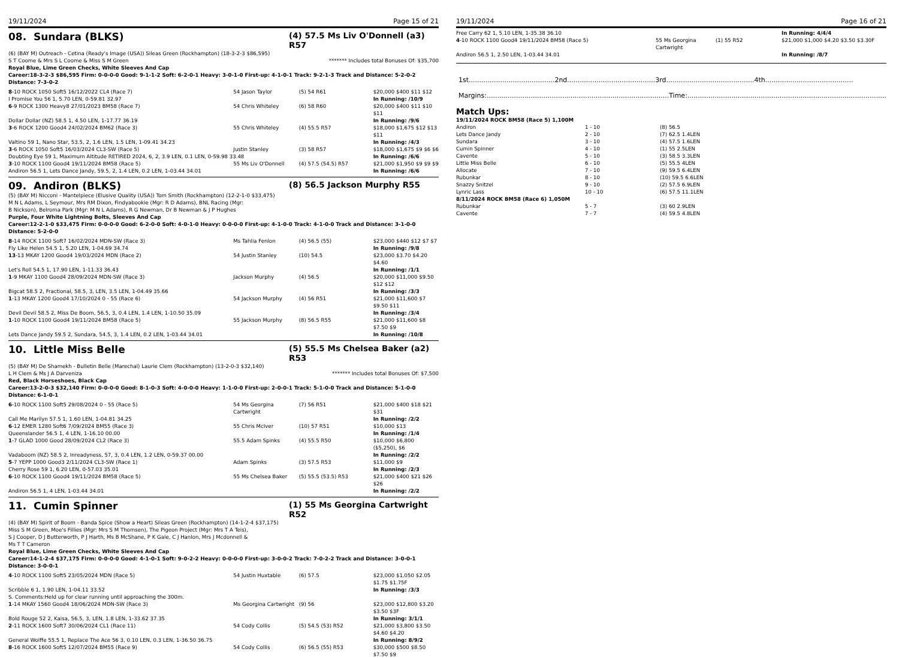19/11/2024 Page 15 of 21
08. Sundara (BLKS)
(4) 57.5 Ms Liv O'Donnell (a3) R57
(6) (BAY M) Outreach - Cetina (Ready's Image (USA)) Sileas Green (Rockhampton) (18-3-2-3 $86,595)
S T Coome & Mrs S L Coome & Miss S M Green ******* Includes total Bonuses Of: $35,700
Royal Blue, Lime Green Checks, White Sleeves And Cap
Career:18-3-2-3 $86,595 Firm: 0-0-0-0 Good: 9-1-1-2 Soft: 6-2-0-1 Heavy: 3-0-1-0 First-up: 4-1-0-1 Track: 9-2-1-3 Track and Distance: 5-2-0-2 Distance: 7-3-0-2
| 8 -10 ROCK 1050 Soft5 16/12/2022 CL4 (Race 7) | 54 Jason Taylor | (5) 54 R61 | $20,000 $400 $11 $12 |
| I Promise You 56 1, 5.70 LEN, 0-59.81 32.97 | | | In Running: /10/9 |
| 6 -9 ROCK 1300 Heavy8 27/01/2023 BM58 (Race 7) | 54 Chris Whiteley | (6) 58 R60 | $20,000 $400 $11 $10 $11 |
| Dollar Dollar (NZ) 58.5 1, 4.50 LEN, 1-17.77 36.19 | | | In Running: /9/6 |
| 3 -6 ROCK 1200 Good4 24/02/2024 BM62 (Race 3) | 55 Chris Whiteley | (4) 55.5 R57 | $18,000 $1,675 $12 $13 $11 |
| Valtino 59 1, Nano Star, 53.5, 2, 1.6 LEN, 1.5 LEN, 1-09.41 34.23 | | | In Running: /4/3 |
| 3 -6 ROCK 1050 Soft5 16/03/2024 CL3-SW (Race 5) | Justin Stanley | (3) 58 R57 | $18,000 $1,675 $9 $6 $6 |
| Doubting Eye 59 1, Maximum Altitude RETIRED 2024, 6, 2, 3.9 LEN, 0.1 LEN, 0-59.98 33.48 | | | In Running: /6/6 |
| 3 -10 ROCK 1100 Good4 19/11/2024 BM58 (Race 5) | 55 Ms Liv O'Donnell | (4) 57.5 (54.5) R57 | $21,000 $1,950 $9 $9 $9 |
| Andiron 56.5 1, Lets Dance Jandy, 59.5, 2, 1.4 LEN, 0.2 LEN, 1-03.44 34.01 | | | In Running: /6/6 |
09. Andiron (BLKS)
(8) 56.5 Jackson Murphy R55
(5) (BAY M) Nicconi - Mantelpiece (Elusive Quality (USA)) Tom Smith (Rockhampton) (12-2-1-0 $33,475)
M N L Adams, L Seymour, Mrs RM Dixon, Findyabookie (Mgr: R D Adams), BNL Racing (Mgr: B Nickson), Belroma Park (Mgr: M N L Adams), R G Newman, Dr B Newman & J P Hughes
Purple, Four White Lightning Bolts, Sleeves And Cap
Career:12-2-1-0 $33,475 Firm: 0-0-0-0 Good: 6-2-0-0 Soft: 4-0-1-0 Heavy: 0-0-0-0 First-up: 4-1-0-0 Track: 4-1-0-0 Track and Distance: 3-1-0-0 Distance: 5-2-0-0
| 8 -14 ROCK 1100 Soft7 16/02/2024 MDN-SW (Race 3) | Ms Tahlia Fenlon | (4) 56.5 (55) | $23,000 $440 $12 $7 $7 |
| Fly Like Helen 54.5 1, 5.20 LEN, 1-04.69 34.74 | | | In Running: /9/8 |
| 13 -13 MKAY 1200 Good4 19/03/2024 MDN (Race 2) | 54 Justin Stanley | (10) 54.5 | $23,000 $3.70 $4.20 $4.60 |
| Let's Roll 54.5 1, 17.90 LEN, 1-11.33 36.43 | | | In Running: /1/1 |
| 1 -9 MKAY 1100 Good4 28/09/2024 MDN-SW (Race 3) | Jackson Murphy | (4) 56.5 | $20,000 $11,000 $9.50 $12 $12 |
| Bigcat 58.5 2, Fractional, 58.5, 3, LEN, 3.5 LEN, 1-04.49 35.66 | | | In Running: /3/3 |
| 1 -13 MKAY 1200 Good4 17/10/2024 0 - 55 (Race 6) | 54 Jackson Murphy | (4) 56 R51 | $21,000 $11,600 $7 $9.50 $11 |
| Devil Devil 58.5 2, Miss De Boom, 56.5, 3, 0.4 LEN, 1.4 LEN, 1-10.50 35.09 | | | In Running: /3/4 |
| 1 -10 ROCK 1100 Good4 19/11/2024 BM58 (Race 5) | 55 Jackson Murphy | (8) 56.5 R55 | $21,000 $11,600 $8 $7.50 $9 |
| Lets Dance Jandy 59.5 2, Sundara, 54.5, 3, 1.4 LEN, 0.2 LEN, 1-03.44 34.01 | | | In Running: /10/8 |
10. Little Miss Belle
(5) 55.5 Ms Chelsea Baker (a2) R53
(5) (BAY M) De Shamekh - Bulletin Belle (Marechal) Laurie Clem (Rockhampton) (13-2-0-3 $32,140)
L H Clem & Ms J A Darveniza ******* Includes total Bonuses Of: $7,500
Red, Black Horseshoes, Black Cap
Career:13-2-0-3 $32,140 Firm: 0-0-0-0 Good: 8-1-0-3 Soft: 4-0-0-0 Heavy: 1-1-0-0 First-up: 2-0-0-1 Track: 5-1-0-0 Track and Distance: 5-1-0-0 Distance: 6-1-0-1
| 6 -10 ROCK 1100 Soft5 29/08/2024 0 - 55 (Race 5) | 54 Ms Georgina Cartwright | (7) 56 R51 | $21,000 $400 $18 $21 $31 |
| Call Me Marilyn 57.5 1, 1.60 LEN, 1-04.81 34.25 | | | In Running: /2/2 |
| 6 -12 EMER 1280 Soft6 7/09/2024 BM55 (Race 3) | 55 Chris McIver | (10) 57 R51 | $10,000 $13 |
| Queenslander 56.5 1, 4 LEN, 1-16.10 00.00 | | | In Running: /1/4 |
| 1 -7 GLAD 1000 Good 28/09/2024 CL2 (Race 3) | 55.5 Adam Spinks | (4) 55.5 R50 | $10,000 $6,800 ($5,250), $6 |
| Vadaboom (NZ) 58.5 2, Inreadyness, 57, 3, 0.4 LEN, 1.2 LEN, 0-59.37 00.00 | | | In Running: /2/2 |
| 5 -7 YEPP 1000 Good3 2/11/2024 CL3-SW (Race 1) | Adam Spinks | (3) 57.5 R53 | $11,000 $9 |
| Cherry Rose 59 1, 6.20 LEN, 0-57.03 35.01 | | | In Running: /2/3 |
| 6 -10 ROCK 1100 Good4 19/11/2024 BM58 (Race 5) | 55 Ms Chelsea Baker | (5) 55.5 (53.5) R53 | $21,000 $400 $21 $26 $26 |
| Andiron 56.5 1, 4 LEN, 1-03.44 34.01 | | | In Running: /2/2 |
11. Cumin Spinner
(1) 55 Ms Georgina Cartwright R52
(4) (BAY M) Spirit of Boom - Banda Spice (Show a Heart) Sileas Green (Rockhampton) (14-1-2-4 $37,175)
Miss S M Green, Moe's Fillies (Mgr: Mrs S M Thomsen), The Pigeon Project (Mgr: Mrs T A Teis), S J Cooper, D J Butterworth, P J Harth, Ms B McShane, P K Gale, C J Hanlon, Mrs J Mcdonnell & Ms T T Cameron
Royal Blue, Lime Green Checks, White Sleeves And Cap
Career:14-1-2-4 $37,175 Firm: 0-0-0-0 Good: 4-1-0-1 Soft: 9-0-2-2 Heavy: 0-0-0-0 First-up: 3-0-0-2 Track: 7-0-2-2 Track and Distance: 3-0-0-1 Distance: 3-0-0-1
| 4 -10 ROCK 1100 Soft5 23/05/2024 MDN (Race 5) | 54 Justin Huxtable | (6) 57.5 | $23,000 $1,050 $2.05 $1.75 $1.75F |
| Scribble 6 1, 1.90 LEN, 1-04.11 33.52 | | | In Running: /3/3 |
| S. Comments:Held up for clear running until approaching the 300m. | | | |
| 1 -14 MKAY 1560 Good4 18/06/2024 MDN-SW (Race 3) | Ms Georgina Cartwright | (9) 56 | $23,000 $12,800 $3.20 $3.50 $3F |
| Bold Rouge 52 2, Kaisa, 56.5, 3, LEN, 1.8 LEN, 1-33.62 37.35 | | | In Running: 3/1/1 |
| 2 -11 ROCK 1600 Soft7 30/06/2024 CL1 (Race 11) | 54 Cody Collis | (5) 54.5 (53) R52 | $21,000 $3,800 $3.50 $4.60 $4.20 |
| General Wolffe 55.5 1, Replace The Ace 56 3, 0.10 LEN, 0.3 LEN, 1-36.50 36.75 | | | In Running: 8/9/2 |
| 8 -16 ROCK 1600 Soft5 12/07/2024 BM55 (Race 9) | 54 Cody Collis | (6) 56.5 (55) R53 | $30,000 $500 $8.50 $7.50 $9 |
19/11/2024 Page 16 of 21
| Free Carry 62 1, 5.10 LEN, 1-35.38 36.10 | | | In Running: 4/4/4 |
| 4 -10 ROCK 1100 Good4 19/11/2024 BM58 (Race 5) | 55 Ms Georgina Cartwright | (1) 55 R52 | $21,000 $1,000 $4.20 $3.50 $3.30F |
| Andiron 56.5 1, 2.50 LEN, 1-03.44 34.01 | | | In Running: /8/7 |
1st.........................................2nd..........................................3rd..........................................4th..........................................
Margins:.......................................................................................Time:...............................................................................................
Match Ups:
19/11/2024 ROCK BM58 (Race 5) 1,100M
| Andiron | 1 - 10 | (8) 56.5 |
| Lets Dance Jandy | 2 - 10 | (7) 62.5 1.4LEN |
| Sundara | 3 - 10 | (4) 57.5 1.6LEN |
| Cumin Spinner | 4 - 10 | (1) 55 2.5LEN |
| Cavente | 5 - 10 | (3) 58.5 3.3LEN |
| Little Miss Belle | 6 - 10 | (5) 55.5 4LEN |
| Allocate | 7 - 10 | (9) 59.5 6.4LEN |
| Rubunkar | 8 - 10 | (10) 59.5 6.6LEN |
| Snazzy Snitzel | 9 - 10 | (2) 57.5 6.9LEN |
| Lynric Lass | 10 - 10 | (6) 57.5 11.1LEN |
| 8/11/2024 ROCK BM58 (Race 6) 1,050M | | |
| Rubunkar | 5 - 7 | (3) 60 2.9LEN |
| Cavente | 7 - 7 | (4) 59.5 4.8LEN |